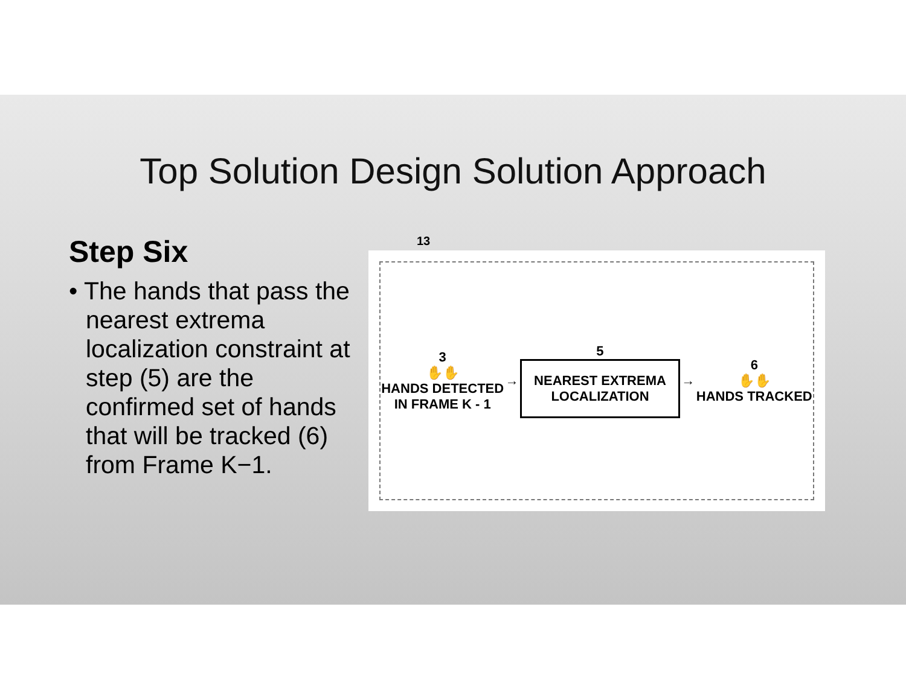Top Solution Design Solution Approach
Step Six
• The hands that pass the nearest extrema localization constraint at step (5) are the confirmed set of hands that will be tracked (6) from Frame K−1.
13
3
✋✋
HANDS DETECTED
IN FRAME K - 1
→
5
NEAREST EXTREMA
LOCALIZATION
→
6
✋✋
HANDS TRACKED